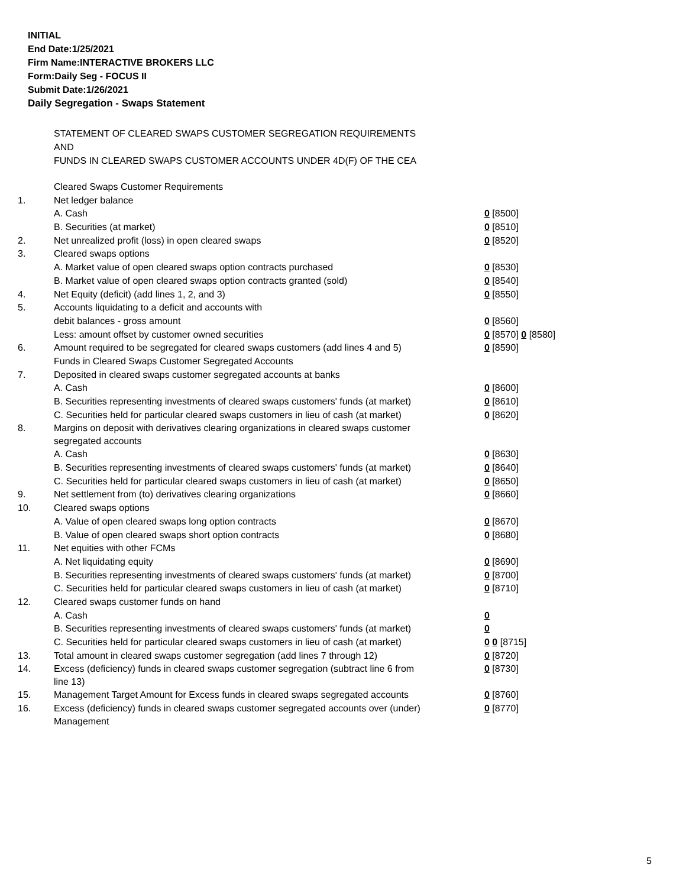INITIAL
End Date:1/25/2021
Firm Name:INTERACTIVE BROKERS LLC
Form:Daily Seg - FOCUS II
Submit Date:1/26/2021
Daily Segregation - Swaps Statement
STATEMENT OF CLEARED SWAPS CUSTOMER SEGREGATION REQUIREMENTS
AND
FUNDS IN CLEARED SWAPS CUSTOMER ACCOUNTS UNDER 4D(F) OF THE CEA
| | Cleared Swaps Customer Requirements | |
| 1. | Net ledger balance | |
| | A. Cash | 0 [8500] |
| | B. Securities (at market) | 0 [8510] |
| 2. | Net unrealized profit (loss) in open cleared swaps | 0 [8520] |
| 3. | Cleared swaps options | |
| | A. Market value of open cleared swaps option contracts purchased | 0 [8530] |
| | B. Market value of open cleared swaps option contracts granted (sold) | 0 [8540] |
| 4. | Net Equity (deficit) (add lines 1, 2, and 3) | 0 [8550] |
| 5. | Accounts liquidating to a deficit and accounts with | |
| | debit balances - gross amount | 0 [8560] |
| | Less: amount offset by customer owned securities | 0 [8570] 0 [8580] |
| 6. | Amount required to be segregated for cleared swaps customers (add lines 4 and 5) | 0 [8590] |
| | Funds in Cleared Swaps Customer Segregated Accounts | |
| 7. | Deposited in cleared swaps customer segregated accounts at banks | |
| | A. Cash | 0 [8600] |
| | B. Securities representing investments of cleared swaps customers' funds (at market) | 0 [8610] |
| | C. Securities held for particular cleared swaps customers in lieu of cash (at market) | 0 [8620] |
| 8. | Margins on deposit with derivatives clearing organizations in cleared swaps customer segregated accounts | |
| | A. Cash | 0 [8630] |
| | B. Securities representing investments of cleared swaps customers' funds (at market) | 0 [8640] |
| | C. Securities held for particular cleared swaps customers in lieu of cash (at market) | 0 [8650] |
| 9. | Net settlement from (to) derivatives clearing organizations | 0 [8660] |
| 10. | Cleared swaps options | |
| | A. Value of open cleared swaps long option contracts | 0 [8670] |
| | B. Value of open cleared swaps short option contracts | 0 [8680] |
| 11. | Net equities with other FCMs | |
| | A. Net liquidating equity | 0 [8690] |
| | B. Securities representing investments of cleared swaps customers' funds (at market) | 0 [8700] |
| | C. Securities held for particular cleared swaps customers in lieu of cash (at market) | 0 [8710] |
| 12. | Cleared swaps customer funds on hand | |
| | A. Cash | 0 |
| | B. Securities representing investments of cleared swaps customers' funds (at market) | 0 |
| | C. Securities held for particular cleared swaps customers in lieu of cash (at market) | 0 0 [8715] |
| 13. | Total amount in cleared swaps customer segregation (add lines 7 through 12) | 0 [8720] |
| 14. | Excess (deficiency) funds in cleared swaps customer segregation (subtract line 6 from line 13) | 0 [8730] |
| 15. | Management Target Amount for Excess funds in cleared swaps segregated accounts | 0 [8760] |
| 16. | Excess (deficiency) funds in cleared swaps customer segregated accounts over (under) Management | 0 [8770] |
5